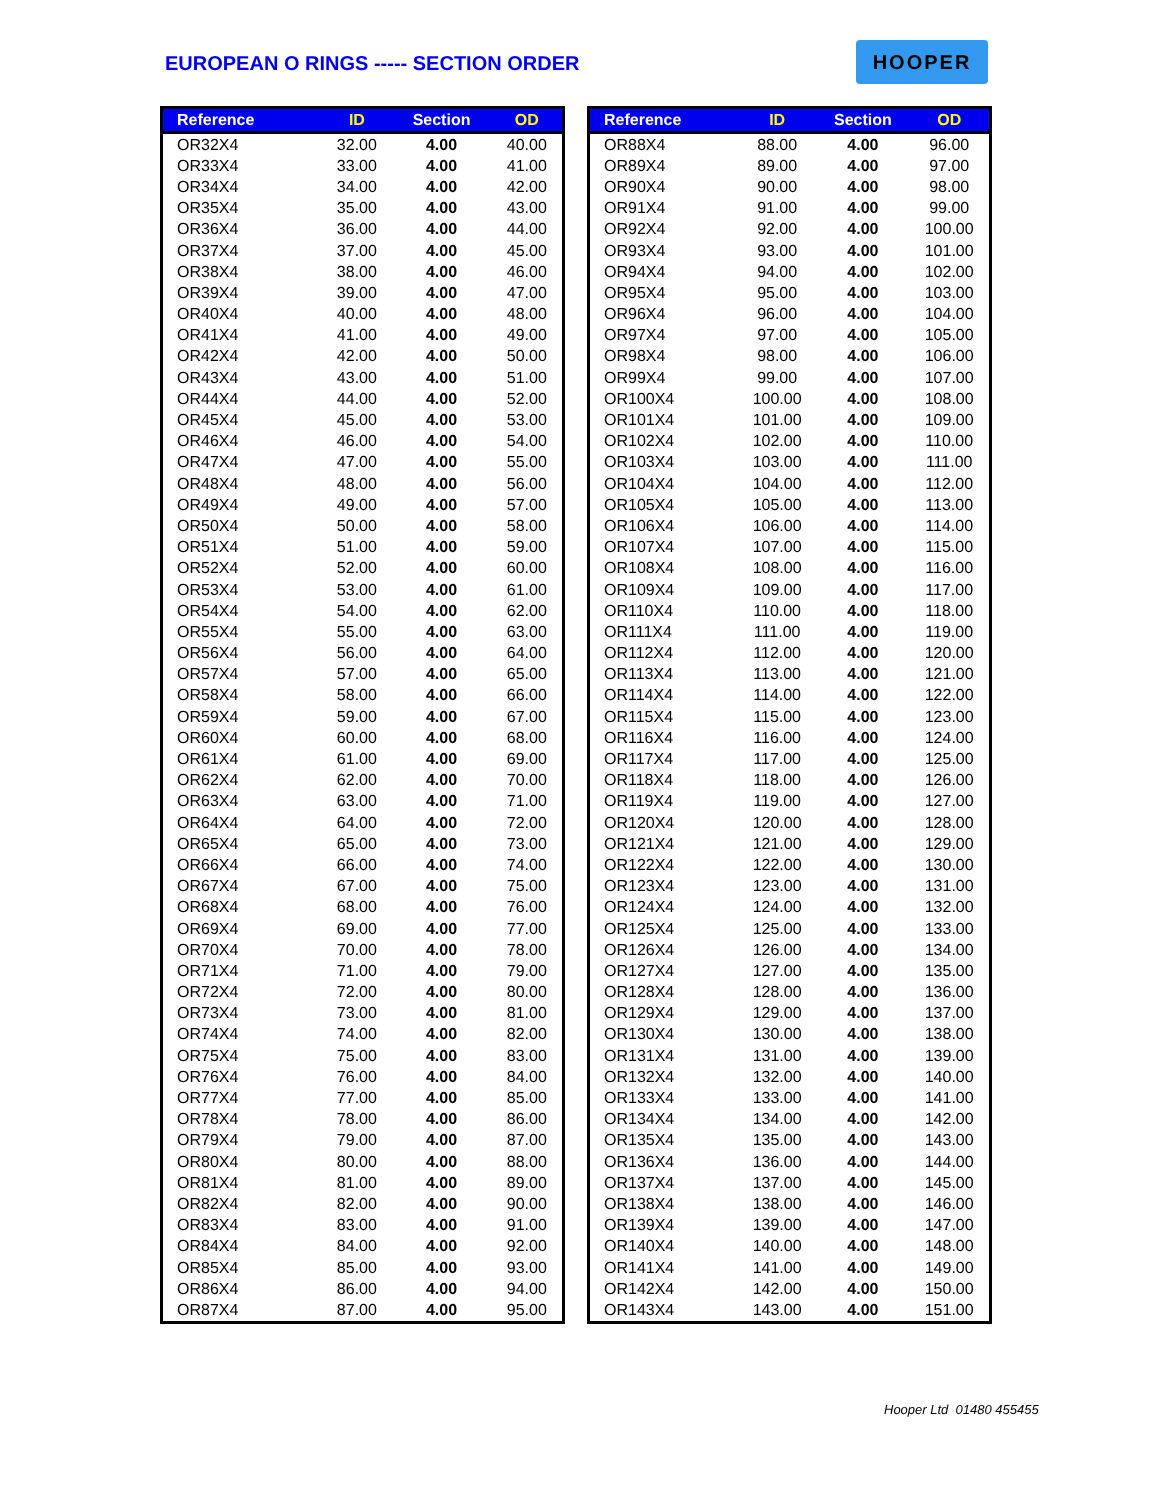EUROPEAN O RINGS ----- SECTION ORDER
HOOPER
| Reference | ID | Section | OD |
| --- | --- | --- | --- |
| OR32X4 | 32.00 | 4.00 | 40.00 |
| OR33X4 | 33.00 | 4.00 | 41.00 |
| OR34X4 | 34.00 | 4.00 | 42.00 |
| OR35X4 | 35.00 | 4.00 | 43.00 |
| OR36X4 | 36.00 | 4.00 | 44.00 |
| OR37X4 | 37.00 | 4.00 | 45.00 |
| OR38X4 | 38.00 | 4.00 | 46.00 |
| OR39X4 | 39.00 | 4.00 | 47.00 |
| OR40X4 | 40.00 | 4.00 | 48.00 |
| OR41X4 | 41.00 | 4.00 | 49.00 |
| OR42X4 | 42.00 | 4.00 | 50.00 |
| OR43X4 | 43.00 | 4.00 | 51.00 |
| OR44X4 | 44.00 | 4.00 | 52.00 |
| OR45X4 | 45.00 | 4.00 | 53.00 |
| OR46X4 | 46.00 | 4.00 | 54.00 |
| OR47X4 | 47.00 | 4.00 | 55.00 |
| OR48X4 | 48.00 | 4.00 | 56.00 |
| OR49X4 | 49.00 | 4.00 | 57.00 |
| OR50X4 | 50.00 | 4.00 | 58.00 |
| OR51X4 | 51.00 | 4.00 | 59.00 |
| OR52X4 | 52.00 | 4.00 | 60.00 |
| OR53X4 | 53.00 | 4.00 | 61.00 |
| OR54X4 | 54.00 | 4.00 | 62.00 |
| OR55X4 | 55.00 | 4.00 | 63.00 |
| OR56X4 | 56.00 | 4.00 | 64.00 |
| OR57X4 | 57.00 | 4.00 | 65.00 |
| OR58X4 | 58.00 | 4.00 | 66.00 |
| OR59X4 | 59.00 | 4.00 | 67.00 |
| OR60X4 | 60.00 | 4.00 | 68.00 |
| OR61X4 | 61.00 | 4.00 | 69.00 |
| OR62X4 | 62.00 | 4.00 | 70.00 |
| OR63X4 | 63.00 | 4.00 | 71.00 |
| OR64X4 | 64.00 | 4.00 | 72.00 |
| OR65X4 | 65.00 | 4.00 | 73.00 |
| OR66X4 | 66.00 | 4.00 | 74.00 |
| OR67X4 | 67.00 | 4.00 | 75.00 |
| OR68X4 | 68.00 | 4.00 | 76.00 |
| OR69X4 | 69.00 | 4.00 | 77.00 |
| OR70X4 | 70.00 | 4.00 | 78.00 |
| OR71X4 | 71.00 | 4.00 | 79.00 |
| OR72X4 | 72.00 | 4.00 | 80.00 |
| OR73X4 | 73.00 | 4.00 | 81.00 |
| OR74X4 | 74.00 | 4.00 | 82.00 |
| OR75X4 | 75.00 | 4.00 | 83.00 |
| OR76X4 | 76.00 | 4.00 | 84.00 |
| OR77X4 | 77.00 | 4.00 | 85.00 |
| OR78X4 | 78.00 | 4.00 | 86.00 |
| OR79X4 | 79.00 | 4.00 | 87.00 |
| OR80X4 | 80.00 | 4.00 | 88.00 |
| OR81X4 | 81.00 | 4.00 | 89.00 |
| OR82X4 | 82.00 | 4.00 | 90.00 |
| OR83X4 | 83.00 | 4.00 | 91.00 |
| OR84X4 | 84.00 | 4.00 | 92.00 |
| OR85X4 | 85.00 | 4.00 | 93.00 |
| OR86X4 | 86.00 | 4.00 | 94.00 |
| OR87X4 | 87.00 | 4.00 | 95.00 |
| Reference | ID | Section | OD |
| --- | --- | --- | --- |
| OR88X4 | 88.00 | 4.00 | 96.00 |
| OR89X4 | 89.00 | 4.00 | 97.00 |
| OR90X4 | 90.00 | 4.00 | 98.00 |
| OR91X4 | 91.00 | 4.00 | 99.00 |
| OR92X4 | 92.00 | 4.00 | 100.00 |
| OR93X4 | 93.00 | 4.00 | 101.00 |
| OR94X4 | 94.00 | 4.00 | 102.00 |
| OR95X4 | 95.00 | 4.00 | 103.00 |
| OR96X4 | 96.00 | 4.00 | 104.00 |
| OR97X4 | 97.00 | 4.00 | 105.00 |
| OR98X4 | 98.00 | 4.00 | 106.00 |
| OR99X4 | 99.00 | 4.00 | 107.00 |
| OR100X4 | 100.00 | 4.00 | 108.00 |
| OR101X4 | 101.00 | 4.00 | 109.00 |
| OR102X4 | 102.00 | 4.00 | 110.00 |
| OR103X4 | 103.00 | 4.00 | 111.00 |
| OR104X4 | 104.00 | 4.00 | 112.00 |
| OR105X4 | 105.00 | 4.00 | 113.00 |
| OR106X4 | 106.00 | 4.00 | 114.00 |
| OR107X4 | 107.00 | 4.00 | 115.00 |
| OR108X4 | 108.00 | 4.00 | 116.00 |
| OR109X4 | 109.00 | 4.00 | 117.00 |
| OR110X4 | 110.00 | 4.00 | 118.00 |
| OR111X4 | 111.00 | 4.00 | 119.00 |
| OR112X4 | 112.00 | 4.00 | 120.00 |
| OR113X4 | 113.00 | 4.00 | 121.00 |
| OR114X4 | 114.00 | 4.00 | 122.00 |
| OR115X4 | 115.00 | 4.00 | 123.00 |
| OR116X4 | 116.00 | 4.00 | 124.00 |
| OR117X4 | 117.00 | 4.00 | 125.00 |
| OR118X4 | 118.00 | 4.00 | 126.00 |
| OR119X4 | 119.00 | 4.00 | 127.00 |
| OR120X4 | 120.00 | 4.00 | 128.00 |
| OR121X4 | 121.00 | 4.00 | 129.00 |
| OR122X4 | 122.00 | 4.00 | 130.00 |
| OR123X4 | 123.00 | 4.00 | 131.00 |
| OR124X4 | 124.00 | 4.00 | 132.00 |
| OR125X4 | 125.00 | 4.00 | 133.00 |
| OR126X4 | 126.00 | 4.00 | 134.00 |
| OR127X4 | 127.00 | 4.00 | 135.00 |
| OR128X4 | 128.00 | 4.00 | 136.00 |
| OR129X4 | 129.00 | 4.00 | 137.00 |
| OR130X4 | 130.00 | 4.00 | 138.00 |
| OR131X4 | 131.00 | 4.00 | 139.00 |
| OR132X4 | 132.00 | 4.00 | 140.00 |
| OR133X4 | 133.00 | 4.00 | 141.00 |
| OR134X4 | 134.00 | 4.00 | 142.00 |
| OR135X4 | 135.00 | 4.00 | 143.00 |
| OR136X4 | 136.00 | 4.00 | 144.00 |
| OR137X4 | 137.00 | 4.00 | 145.00 |
| OR138X4 | 138.00 | 4.00 | 146.00 |
| OR139X4 | 139.00 | 4.00 | 147.00 |
| OR140X4 | 140.00 | 4.00 | 148.00 |
| OR141X4 | 141.00 | 4.00 | 149.00 |
| OR142X4 | 142.00 | 4.00 | 150.00 |
| OR143X4 | 143.00 | 4.00 | 151.00 |
Hooper Ltd 01480 455455